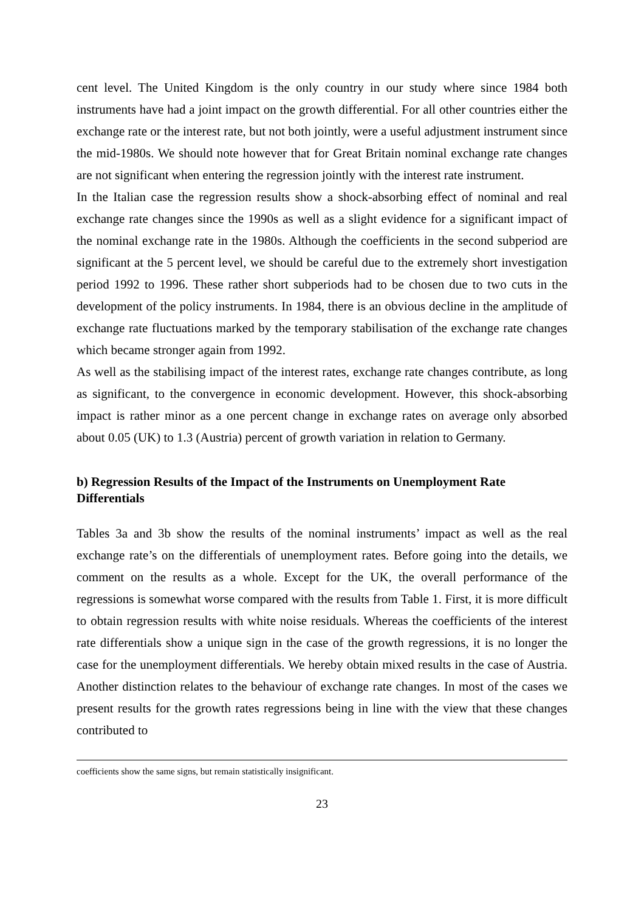cent level. The United Kingdom is the only country in our study where since 1984 both instruments have had a joint impact on the growth differential. For all other countries either the exchange rate or the interest rate, but not both jointly, were a useful adjustment instrument since the mid-1980s. We should note however that for Great Britain nominal exchange rate changes are not significant when entering the regression jointly with the interest rate instrument.
In the Italian case the regression results show a shock-absorbing effect of nominal and real exchange rate changes since the 1990s as well as a slight evidence for a significant impact of the nominal exchange rate in the 1980s. Although the coefficients in the second subperiod are significant at the 5 percent level, we should be careful due to the extremely short investigation period 1992 to 1996. These rather short subperiods had to be chosen due to two cuts in the development of the policy instruments. In 1984, there is an obvious decline in the amplitude of exchange rate fluctuations marked by the temporary stabilisation of the exchange rate changes which became stronger again from 1992.
As well as the stabilising impact of the interest rates, exchange rate changes contribute, as long as significant, to the convergence in economic development. However, this shock-absorbing impact is rather minor as a one percent change in exchange rates on average only absorbed about 0.05 (UK) to 1.3 (Austria) percent of growth variation in relation to Germany.
b) Regression Results of the Impact of the Instruments on Unemployment Rate Differentials
Tables 3a and 3b show the results of the nominal instruments’ impact as well as the real exchange rate’s on the differentials of unemployment rates. Before going into the details, we comment on the results as a whole. Except for the UK, the overall performance of the regressions is somewhat worse compared with the results from Table 1. First, it is more difficult to obtain regression results with white noise residuals. Whereas the coefficients of the interest rate differentials show a unique sign in the case of the growth regressions, it is no longer the case for the unemployment differentials. We hereby obtain mixed results in the case of Austria. Another distinction relates to the behaviour of exchange rate changes. In most of the cases we present results for the growth rates regressions being in line with the view that these changes contributed to
coefficients show the same signs, but remain statistically insignificant.
23